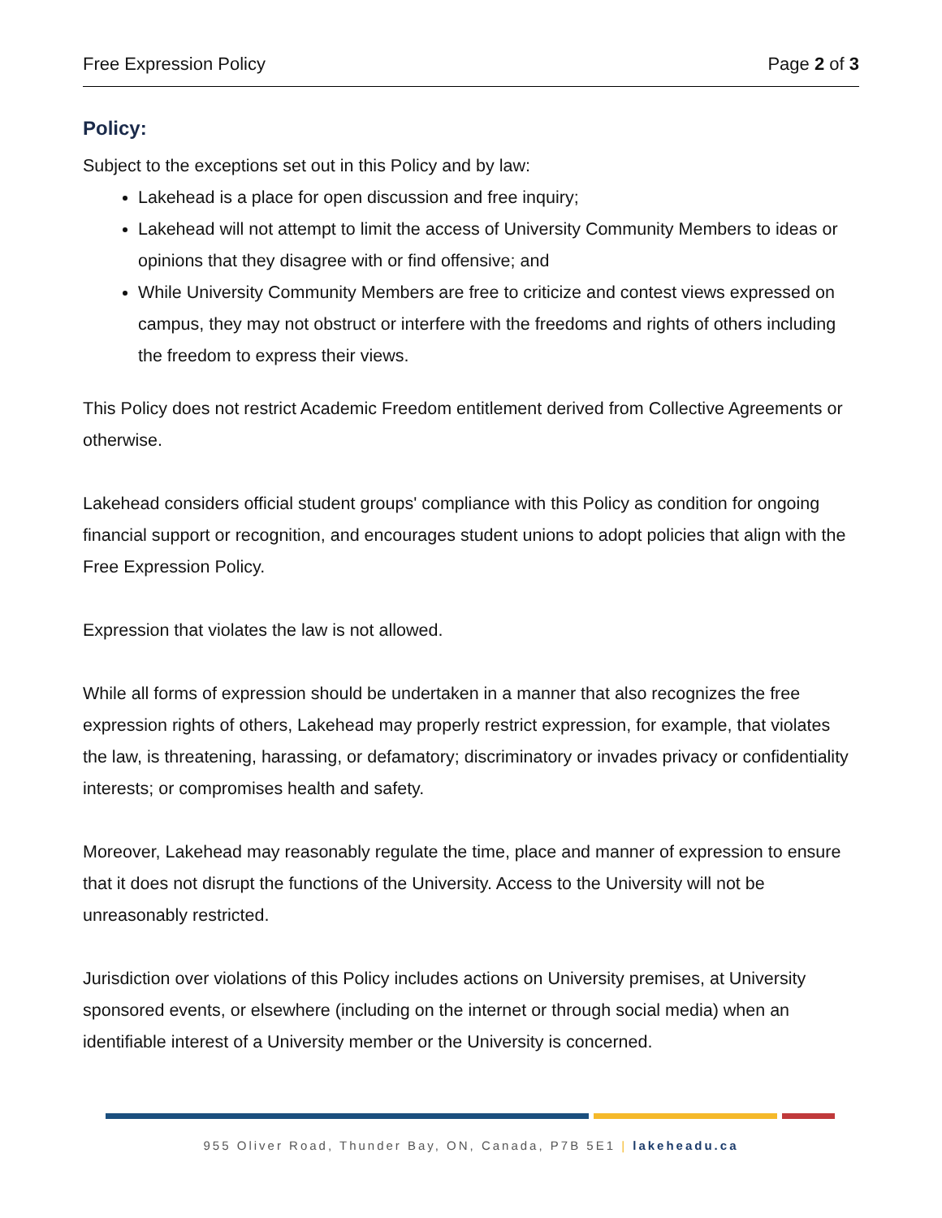Free Expression Policy Page 2 of 3
Policy:
Subject to the exceptions set out in this Policy and by law:
Lakehead is a place for open discussion and free inquiry;
Lakehead will not attempt to limit the access of University Community Members to ideas or opinions that they disagree with or find offensive; and
While University Community Members are free to criticize and contest views expressed on campus, they may not obstruct or interfere with the freedoms and rights of others including the freedom to express their views.
This Policy does not restrict Academic Freedom entitlement derived from Collective Agreements or otherwise.
Lakehead considers official student groups' compliance with this Policy as condition for ongoing financial support or recognition, and encourages student unions to adopt policies that align with the Free Expression Policy.
Expression that violates the law is not allowed.
While all forms of expression should be undertaken in a manner that also recognizes the free expression rights of others, Lakehead may properly restrict expression, for example, that violates the law, is threatening, harassing, or defamatory; discriminatory or invades privacy or confidentiality interests; or compromises health and safety.
Moreover, Lakehead may reasonably regulate the time, place and manner of expression to ensure that it does not disrupt the functions of the University. Access to the University will not be unreasonably restricted.
Jurisdiction over violations of this Policy includes actions on University premises, at University sponsored events, or elsewhere (including on the internet or through social media) when an identifiable interest of a University member or the University is concerned.
955 Oliver Road, Thunder Bay, ON, Canada, P7B 5E1 | lakeheadu.ca